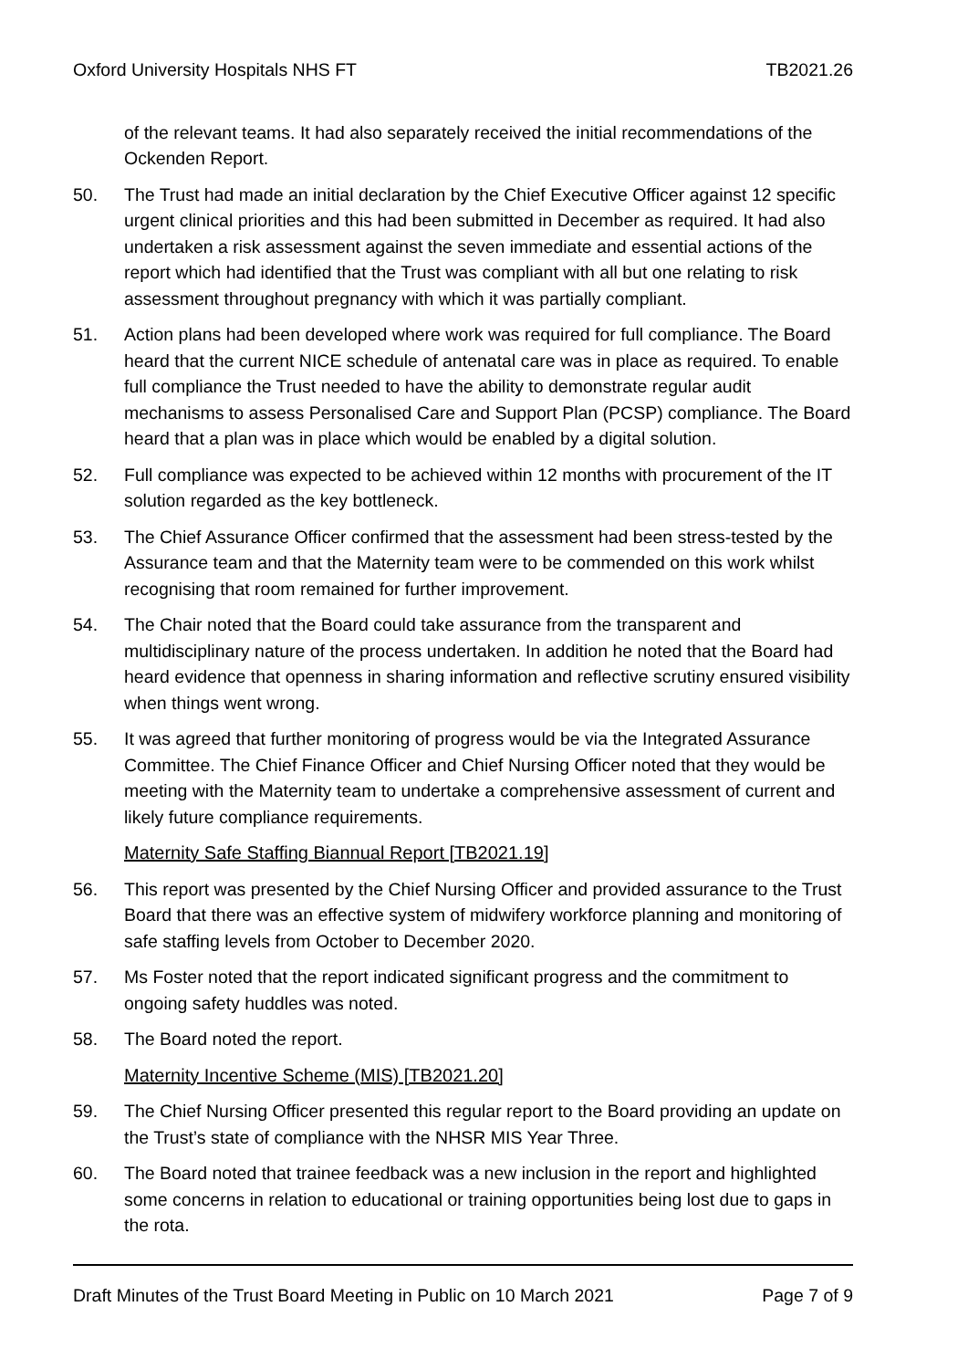Oxford University Hospitals NHS FT TB2021.26
of the relevant teams. It had also separately received the initial recommendations of the Ockenden Report.
50. The Trust had made an initial declaration by the Chief Executive Officer against 12 specific urgent clinical priorities and this had been submitted in December as required. It had also undertaken a risk assessment against the seven immediate and essential actions of the report which had identified that the Trust was compliant with all but one relating to risk assessment throughout pregnancy with which it was partially compliant.
51. Action plans had been developed where work was required for full compliance. The Board heard that the current NICE schedule of antenatal care was in place as required. To enable full compliance the Trust needed to have the ability to demonstrate regular audit mechanisms to assess Personalised Care and Support Plan (PCSP) compliance. The Board heard that a plan was in place which would be enabled by a digital solution.
52. Full compliance was expected to be achieved within 12 months with procurement of the IT solution regarded as the key bottleneck.
53. The Chief Assurance Officer confirmed that the assessment had been stress-tested by the Assurance team and that the Maternity team were to be commended on this work whilst recognising that room remained for further improvement.
54. The Chair noted that the Board could take assurance from the transparent and multidisciplinary nature of the process undertaken. In addition he noted that the Board had heard evidence that openness in sharing information and reflective scrutiny ensured visibility when things went wrong.
55. It was agreed that further monitoring of progress would be via the Integrated Assurance Committee. The Chief Finance Officer and Chief Nursing Officer noted that they would be meeting with the Maternity team to undertake a comprehensive assessment of current and likely future compliance requirements.
Maternity Safe Staffing Biannual Report [TB2021.19]
56. This report was presented by the Chief Nursing Officer and provided assurance to the Trust Board that there was an effective system of midwifery workforce planning and monitoring of safe staffing levels from October to December 2020.
57. Ms Foster noted that the report indicated significant progress and the commitment to ongoing safety huddles was noted.
58. The Board noted the report.
Maternity Incentive Scheme (MIS) [TB2021.20]
59. The Chief Nursing Officer presented this regular report to the Board providing an update on the Trust’s state of compliance with the NHSR MIS Year Three.
60. The Board noted that trainee feedback was a new inclusion in the report and highlighted some concerns in relation to educational or training opportunities being lost due to gaps in the rota.
Draft Minutes of the Trust Board Meeting in Public on 10 March 2021 Page 7 of 9